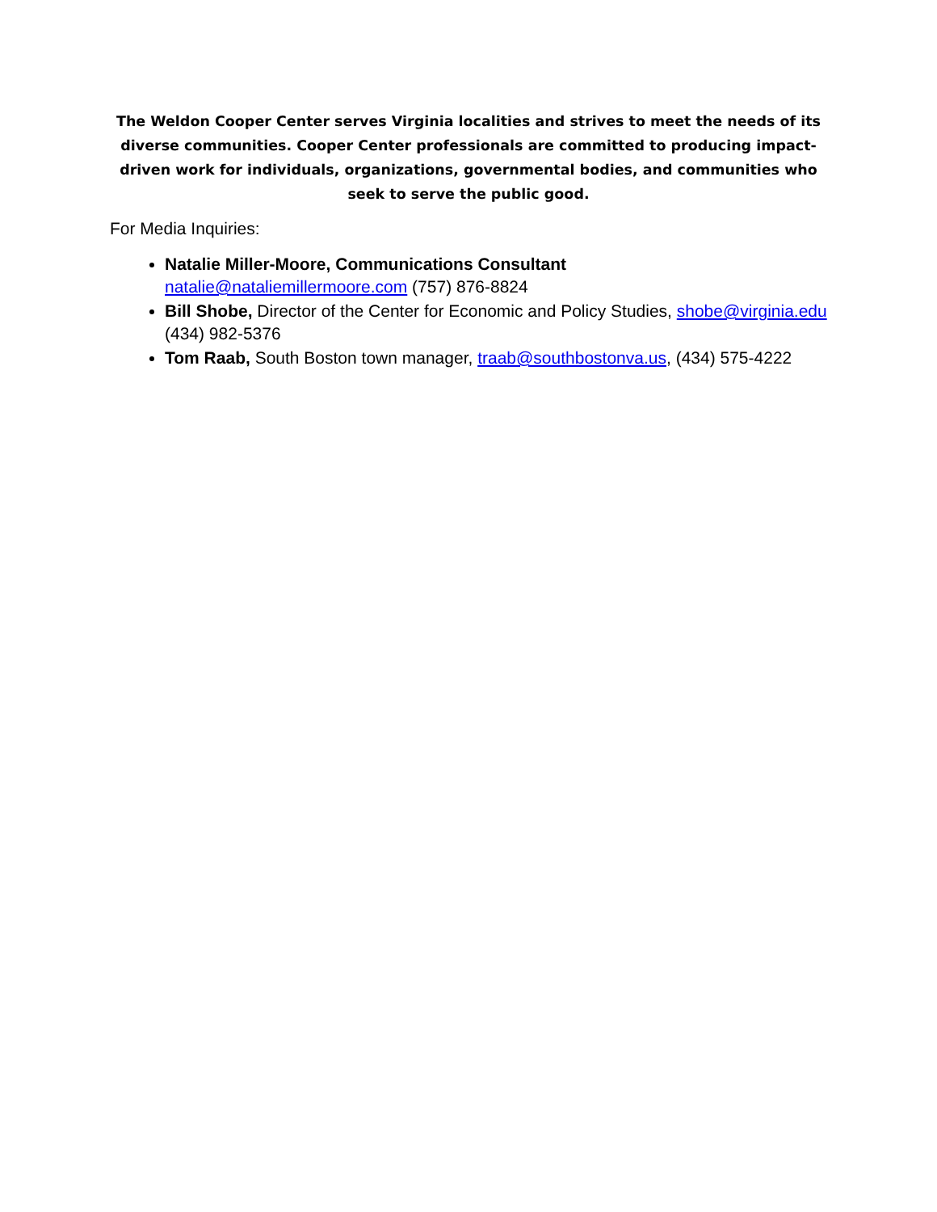The Weldon Cooper Center serves Virginia localities and strives to meet the needs of its diverse communities. Cooper Center professionals are committed to producing impact-driven work for individuals, organizations, governmental bodies, and communities who seek to serve the public good.
For Media Inquiries:
Natalie Miller-Moore, Communications Consultant
natalie@nataliemillermoore.com (757) 876-8824
Bill Shobe, Director of the Center for Economic and Policy Studies, shobe@virginia.edu (434) 982-5376
Tom Raab, South Boston town manager, traab@southbostonva.us, (434) 575-4222